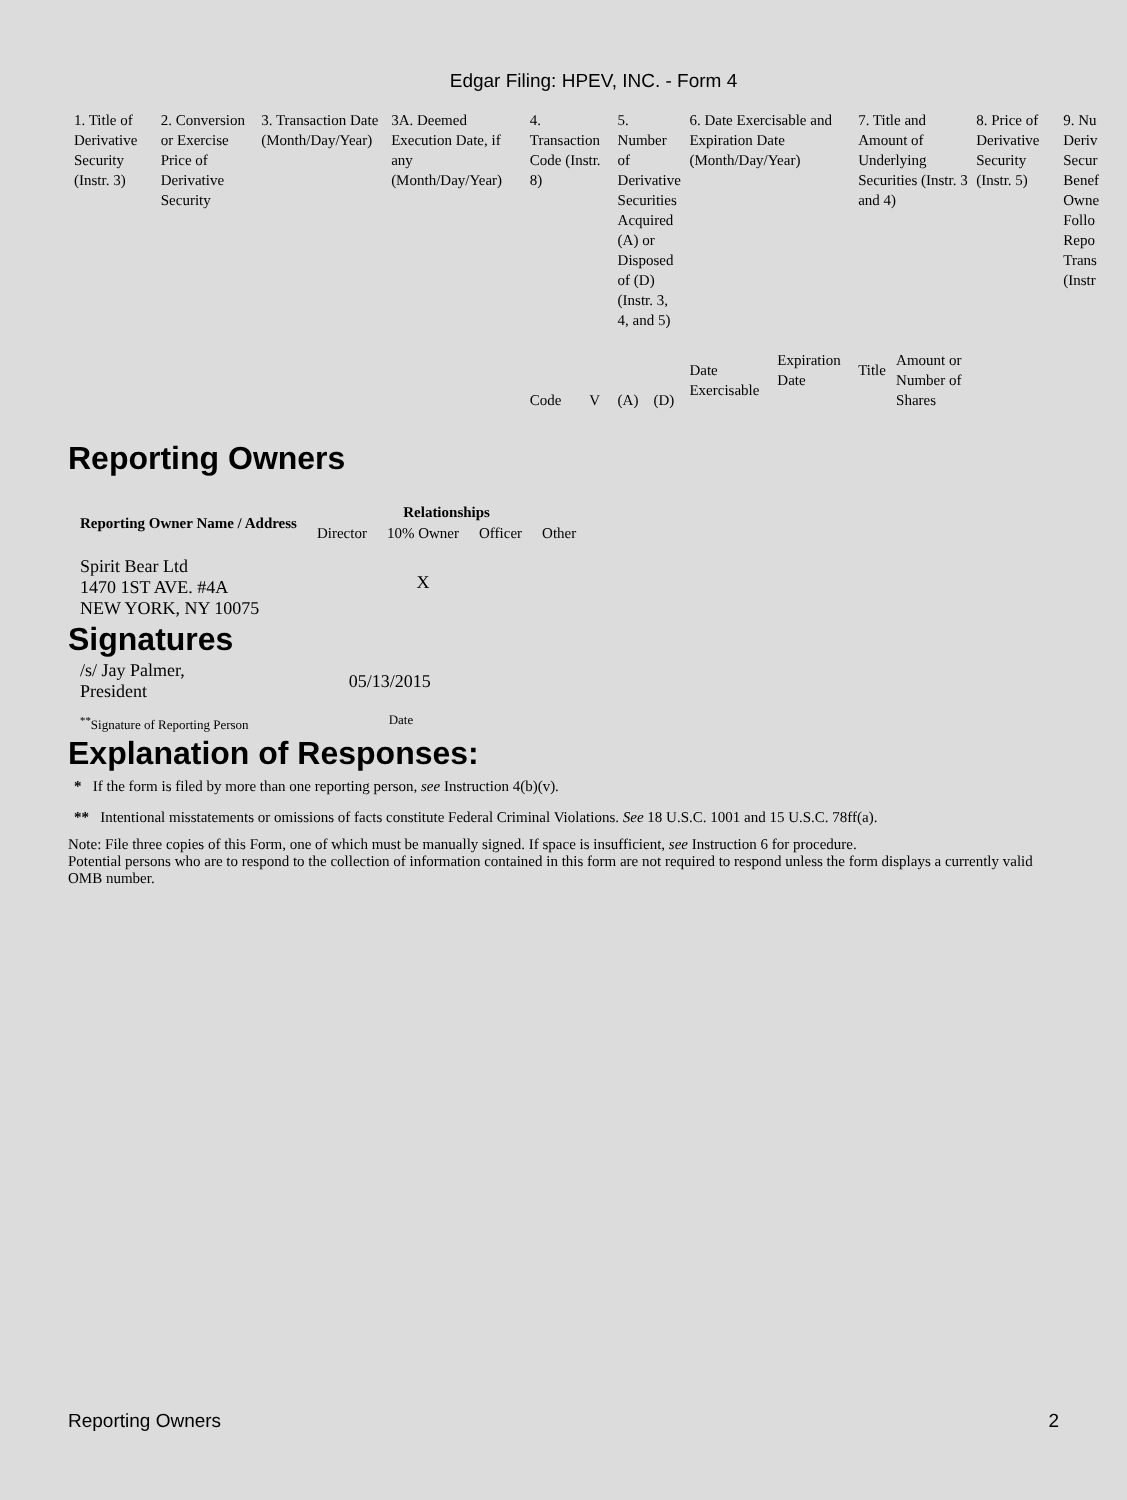Edgar Filing: HPEV, INC. - Form 4
| 1. Title of Derivative Security (Instr. 3) | 2. Conversion or Exercise Price of Derivative Security | 3. Transaction Date (Month/Day/Year) | 3A. Deemed Execution Date, if any (Month/Day/Year) | 4. Transaction Code (Instr. 8) | | 5. Number of Derivative Securities Acquired (A) or Disposed of (D) (Instr. 3, 4, and 5) | | 6. Date Exercisable and Expiration Date (Month/Day/Year) | | 7. Title and Amount of Underlying Securities (Instr. 3 and 4) | | 8. Price of Derivative Security (Instr. 5) | 9. Nu Deriv Secur Benef Owne Follo Repo Trans (Instr |
| | | | | Code | V | (A) | (D) | Date Exercisable | Expiration Date | Title | Amount or Number of Shares | | |
Reporting Owners
| Reporting Owner Name / Address | Relationships | | | |
| --- | --- | --- | --- | --- |
| | Director | 10% Owner | Officer | Other |
| Spirit Bear Ltd 1470 1ST AVE. #4A NEW YORK, NY 10075 | | X | | |
Signatures
| /s/ Jay Palmer, President | 05/13/2015 |
| <sup>**</sup> Signature of Reporting Person | Date |
Explanation of Responses:
* If the form is filed by more than one reporting person, see Instruction 4(b)(v).
** Intentional misstatements or omissions of facts constitute Federal Criminal Violations. See 18 U.S.C. 1001 and 15 U.S.C. 78ff(a).
Note: File three copies of this Form, one of which must be manually signed. If space is insufficient, see Instruction 6 for procedure.
Potential persons who are to respond to the collection of information contained in this form are not required to respond unless the form displays a currently valid OMB number.
Reporting Owners 2